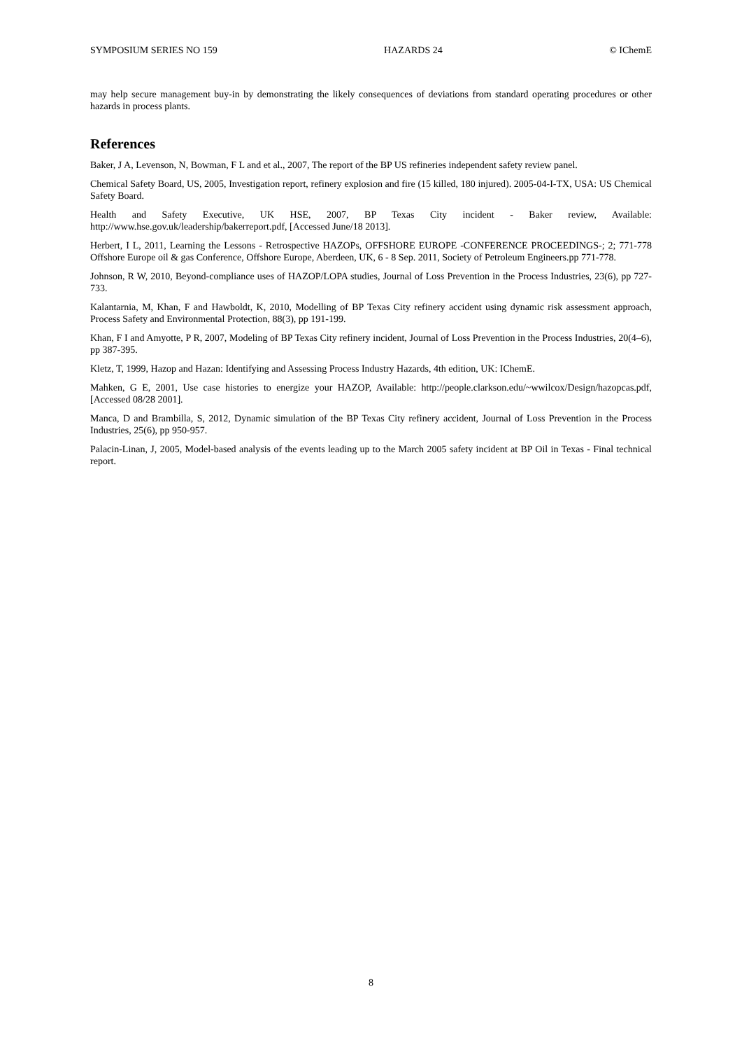SYMPOSIUM SERIES NO 159 HAZARDS 24 © IChemE
may help secure management buy-in by demonstrating the likely consequences of deviations from standard operating procedures or other hazards in process plants.
References
Baker, J A, Levenson, N, Bowman, F L and et al., 2007, The report of the BP US refineries independent safety review panel.
Chemical Safety Board, US, 2005, Investigation report, refinery explosion and fire (15 killed, 180 injured). 2005-04-I-TX, USA: US Chemical Safety Board.
Health and Safety Executive, UK HSE, 2007, BP Texas City incident - Baker review, Available: http://www.hse.gov.uk/leadership/bakerreport.pdf, [Accessed June/18 2013].
Herbert, I L, 2011, Learning the Lessons - Retrospective HAZOPs, OFFSHORE EUROPE -CONFERENCE PROCEEDINGS-; 2; 771-778 Offshore Europe oil & gas Conference, Offshore Europe, Aberdeen, UK, 6 - 8 Sep. 2011, Society of Petroleum Engineers.pp 771-778.
Johnson, R W, 2010, Beyond-compliance uses of HAZOP/LOPA studies, Journal of Loss Prevention in the Process Industries, 23(6), pp 727-733.
Kalantarnia, M, Khan, F and Hawboldt, K, 2010, Modelling of BP Texas City refinery accident using dynamic risk assessment approach, Process Safety and Environmental Protection, 88(3), pp 191-199.
Khan, F I and Amyotte, P R, 2007, Modeling of BP Texas City refinery incident, Journal of Loss Prevention in the Process Industries, 20(4–6), pp 387-395.
Kletz, T, 1999, Hazop and Hazan: Identifying and Assessing Process Industry Hazards, 4th edition, UK: IChemE.
Mahken, G E, 2001, Use case histories to energize your HAZOP, Available: http://people.clarkson.edu/~wwilcox/Design/hazopcas.pdf, [Accessed 08/28 2001].
Manca, D and Brambilla, S, 2012, Dynamic simulation of the BP Texas City refinery accident, Journal of Loss Prevention in the Process Industries, 25(6), pp 950-957.
Palacin-Linan, J, 2005, Model-based analysis of the events leading up to the March 2005 safety incident at BP Oil in Texas - Final technical report.
8